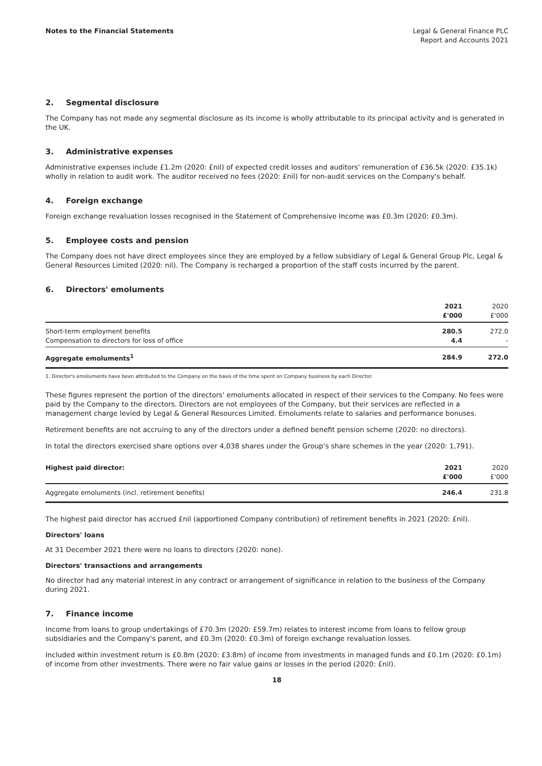Notes to the Financial Statements
Legal & General Finance PLC
Report and Accounts 2021
2. Segmental disclosure
The Company has not made any segmental disclosure as its income is wholly attributable to its principal activity and is generated in the UK.
3. Administrative expenses
Administrative expenses include £1.2m (2020: £nil) of expected credit losses and auditors' remuneration of £36.5k (2020: £35.1k) wholly in relation to audit work. The auditor received no fees (2020: £nil) for non-audit services on the Company's behalf.
4. Foreign exchange
Foreign exchange revaluation losses recognised in the Statement of Comprehensive Income was £0.3m (2020: £0.3m).
5. Employee costs and pension
The Company does not have direct employees since they are employed by a fellow subsidiary of Legal & General Group Plc, Legal & General Resources Limited (2020: nil). The Company is recharged a proportion of the staff costs incurred by the parent.
6. Directors' emoluments
| | 2021 £'000 | 2020 £'000 |
| --- | --- | --- |
| Short-term employment benefits Compensation to directors for loss of office | 280.5 4.4 | 272.0 - |
| Aggregate emoluments<sup>1</sup> | 284.9 | 272.0 |
1. Director's emoluments have been attributed to the Company on the basis of the time spent on Company business by each Director.
These figures represent the portion of the directors' emoluments allocated in respect of their services to the Company. No fees were paid by the Company to the directors. Directors are not employees of the Company, but their services are reflected in a management charge levied by Legal & General Resources Limited. Emoluments relate to salaries and performance bonuses.
Retirement benefits are not accruing to any of the directors under a defined benefit pension scheme (2020: no directors).
In total the directors exercised share options over 4,038 shares under the Group's share schemes in the year (2020: 1,791).
| Highest paid director: | 2021 £'000 | 2020 £'000 |
| --- | --- | --- |
| Aggregate emoluments (incl. retirement benefits) | 246.4 | 231.8 |
The highest paid director has accrued £nil (apportioned Company contribution) of retirement benefits in 2021 (2020: £nil).
Directors' loans
At 31 December 2021 there were no loans to directors (2020: none).
Directors' transactions and arrangements
No director had any material interest in any contract or arrangement of significance in relation to the business of the Company during 2021.
7. Finance income
Income from loans to group undertakings of £70.3m (2020: £59.7m) relates to interest income from loans to fellow group subsidiaries and the Company's parent, and £0.3m (2020: £0.3m) of foreign exchange revaluation losses.
Included within investment return is £0.8m (2020: £3.8m) of income from investments in managed funds and £0.1m (2020: £0.1m) of income from other investments. There were no fair value gains or losses in the period (2020: £nil).
18